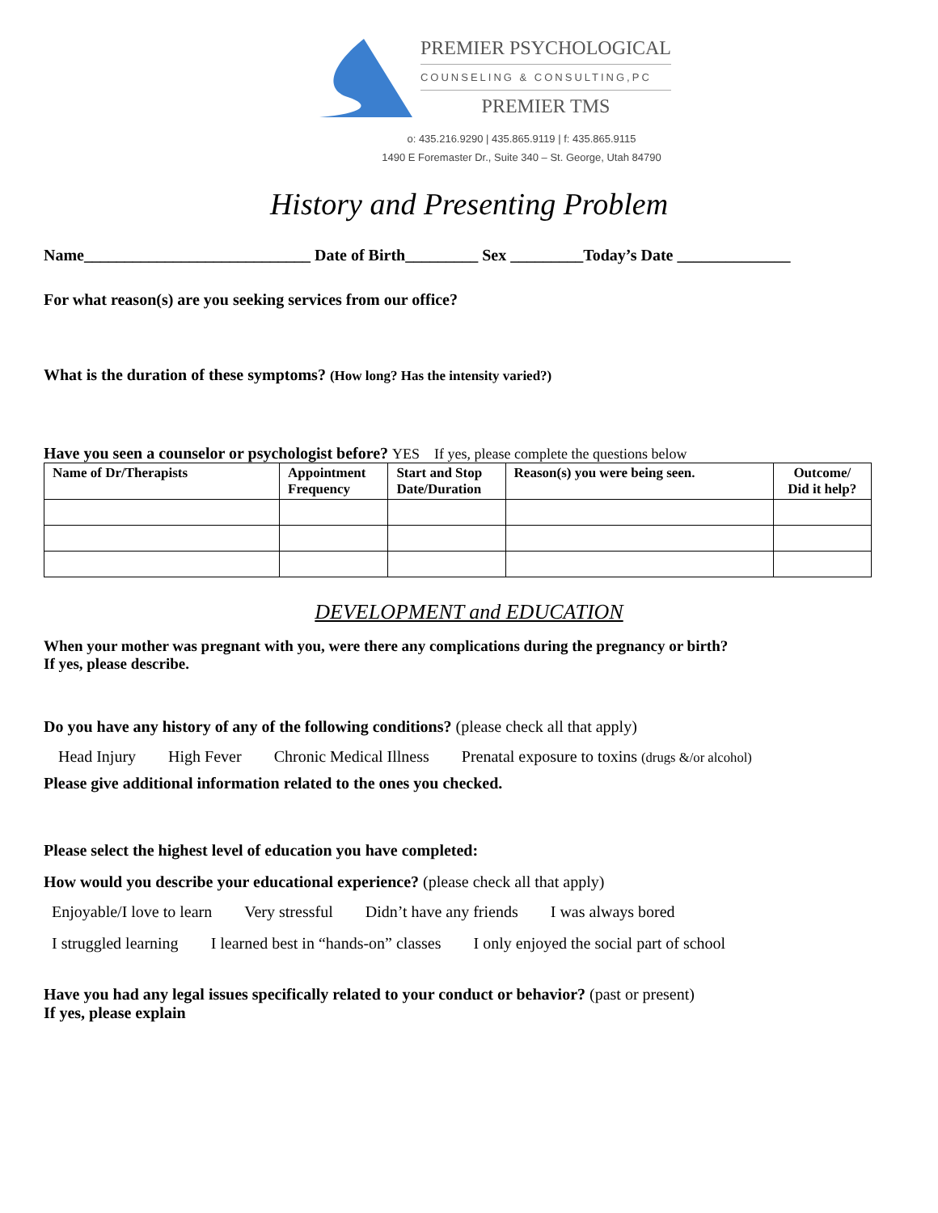PREMIER PSYCHOLOGICAL
COUNSELING & CONSULTING,PC
PREMIER TMS
o: 435.216.9290 | 435.865.9119 | f: 435.865.9115
1490 E Foremaster Dr., Suite 340 – St. George, Utah 84790
History and Presenting Problem
Name____________________________ Date of Birth_________ Sex _________Today’s Date ______________
For what reason(s) are you seeking services from our office?
What is the duration of these symptoms? (How long? Has the intensity varied?)
Have you seen a counselor or psychologist before? YES If yes, please complete the questions below
| Name of Dr/Therapists | Appointment Frequency | Start and Stop Date/Duration | Reason(s) you were being seen. | Outcome/ Did it help? |
| --- | --- | --- | --- | --- |
DEVELOPMENT and EDUCATION
When your mother was pregnant with you, were there any complications during the pregnancy or birth?
If yes, please describe.
Do you have any history of any of the following conditions? (please check all that apply)
Head Injury High Fever Chronic Medical Illness Prenatal exposure to toxins (drugs &/or alcohol)
Please give additional information related to the ones you checked.
Please select the highest level of education you have completed:
How would you describe your educational experience? (please check all that apply)
Enjoyable/I love to learn Very stressful Didn’t have any friends I was always bored
I struggled learning I learned best in “hands-on” classes I only enjoyed the social part of school
Have you had any legal issues specifically related to your conduct or behavior? (past or present)
If yes, please explain